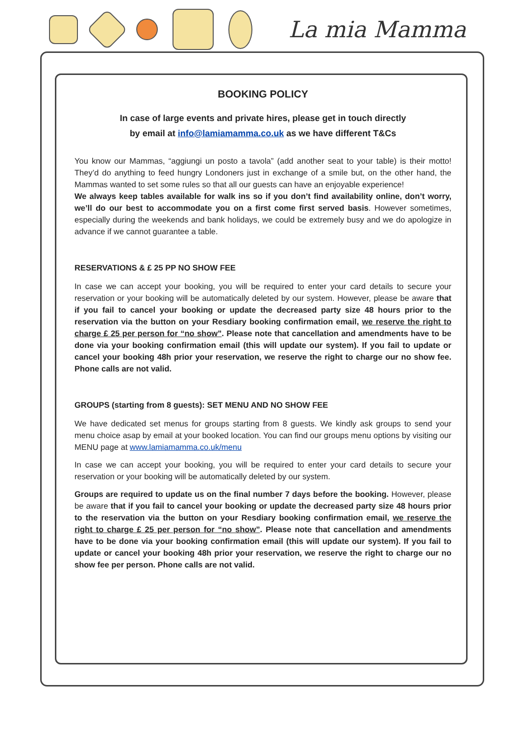La mia Mamma
BOOKING POLICY
In case of large events and private hires, please get in touch directly
by email at info@lamiamamma.co.uk as we have different T&Cs
You know our Mammas, “aggiungi un posto a tavola” (add another seat to your table) is their motto! They’d do anything to feed hungry Londoners just in exchange of a smile but, on the other hand, the Mammas wanted to set some rules so that all our guests can have an enjoyable experience!
We always keep tables available for walk ins so if you don’t find availability online, don’t worry, we’ll do our best to accommodate you on a first come first served basis. However sometimes, especially during the weekends and bank holidays, we could be extremely busy and we do apologize in advance if we cannot guarantee a table.
RESERVATIONS & £ 25 PP NO SHOW FEE
In case we can accept your booking, you will be required to enter your card details to secure your reservation or your booking will be automatically deleted by our system. However, please be aware that if you fail to cancel your booking or update the decreased party size 48 hours prior to the reservation via the button on your Resdiary booking confirmation email, we reserve the right to charge £ 25 per person for “no show”. Please note that cancellation and amendments have to be done via your booking confirmation email (this will update our system). If you fail to update or cancel your booking 48h prior your reservation, we reserve the right to charge our no show fee. Phone calls are not valid.
GROUPS (starting from 8 guests): SET MENU AND NO SHOW FEE
We have dedicated set menus for groups starting from 8 guests. We kindly ask groups to send your menu choice asap by email at your booked location. You can find our groups menu options by visiting our MENU page at www.lamiamamma.co.uk/menu
In case we can accept your booking, you will be required to enter your card details to secure your reservation or your booking will be automatically deleted by our system.
Groups are required to update us on the final number 7 days before the booking. However, please be aware that if you fail to cancel your booking or update the decreased party size 48 hours prior to the reservation via the button on your Resdiary booking confirmation email, we reserve the right to charge £ 25 per person for “no show”. Please note that cancellation and amendments have to be done via your booking confirmation email (this will update our system). If you fail to update or cancel your booking 48h prior your reservation, we reserve the right to charge our no show fee per person. Phone calls are not valid.